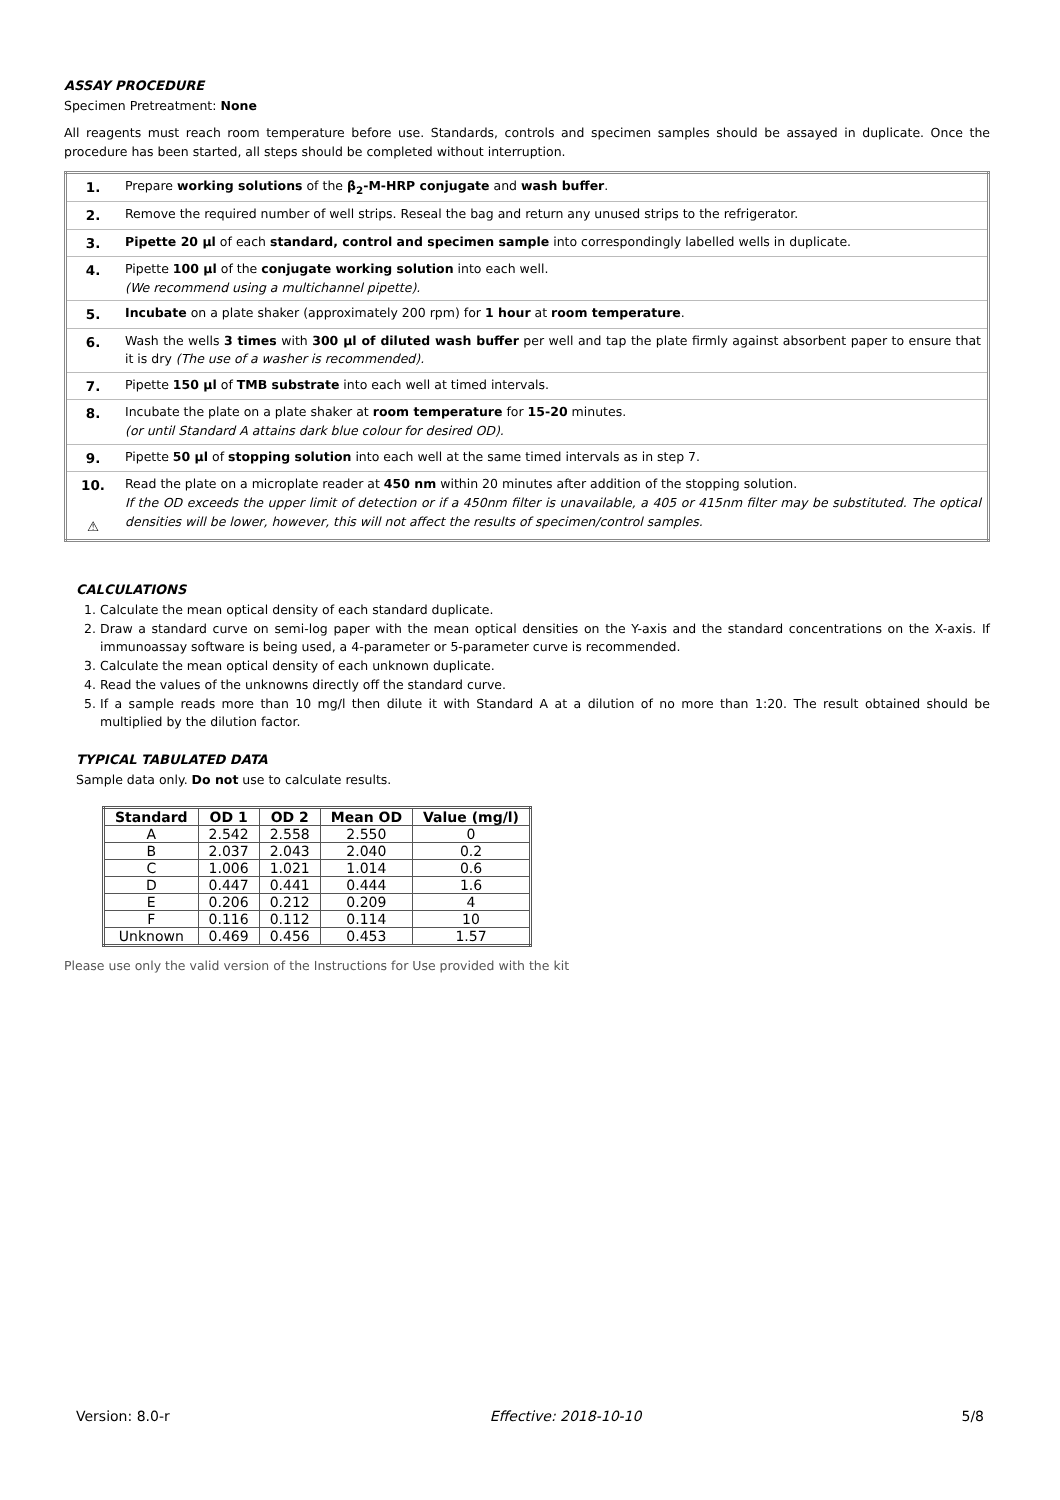ASSAY PROCEDURE
Specimen Pretreatment: None
All reagents must reach room temperature before use. Standards, controls and specimen samples should be assayed in duplicate. Once the procedure has been started, all steps should be completed without interruption.
| 1. | Prepare working solutions of the β<sub>2</sub>-M-HRP conjugate and wash buffer . |
| 2. | Remove the required number of well strips. Reseal the bag and return any unused strips to the refrigerator. |
| 3. | Pipette 20 µl of each standard, control and specimen sample into correspondingly labelled wells in duplicate. |
| 4. | Pipette 100 µl of the conjugate working solution into each well. (We recommend using a multichannel pipette). |
| 5. | Incubate on a plate shaker (approximately 200 rpm) for 1 hour at room temperature . |
| 6. | Wash the wells 3 times with 300 µl of diluted wash buffer per well and tap the plate firmly against absorbent paper to ensure that it is dry (The use of a washer is recommended). |
| 7. | Pipette 150 µl of TMB substrate into each well at timed intervals. |
| 8. | Incubate the plate on a plate shaker at room temperature for 15-20 minutes. (or until Standard A attains dark blue colour for desired OD). |
| 9. | Pipette 50 µl of stopping solution into each well at the same timed intervals as in step 7. |
| 10. ⚠ | Read the plate on a microplate reader at 450 nm within 20 minutes after addition of the stopping solution. If the OD exceeds the upper limit of detection or if a 450nm filter is unavailable, a 405 or 415nm filter may be substituted. The optical densities will be lower, however, this will not affect the results of specimen/control samples. |
CALCULATIONS
1. Calculate the mean optical density of each standard duplicate.
2. Draw a standard curve on semi-log paper with the mean optical densities on the Y-axis and the standard concentrations on the X-axis. If immunoassay software is being used, a 4-parameter or 5-parameter curve is recommended.
3. Calculate the mean optical density of each unknown duplicate.
4. Read the values of the unknowns directly off the standard curve.
5. If a sample reads more than 10 mg/l then dilute it with Standard A at a dilution of no more than 1:20. The result obtained should be multiplied by the dilution factor.
TYPICAL TABULATED DATA
Sample data only. Do not use to calculate results.
| Standard | OD 1 | OD 2 | Mean OD | Value (mg/l) |
| --- | --- | --- | --- | --- |
| A | 2.542 | 2.558 | 2.550 | 0 |
| B | 2.037 | 2.043 | 2.040 | 0.2 |
| C | 1.006 | 1.021 | 1.014 | 0.6 |
| D | 0.447 | 0.441 | 0.444 | 1.6 |
| E | 0.206 | 0.212 | 0.209 | 4 |
| F | 0.116 | 0.112 | 0.114 | 10 |
| Unknown | 0.469 | 0.456 | 0.453 | 1.57 |
Please use only the valid version of the Instructions for Use provided with the kit
Version: 8.0-r Effective: 2018-10-10 5/8